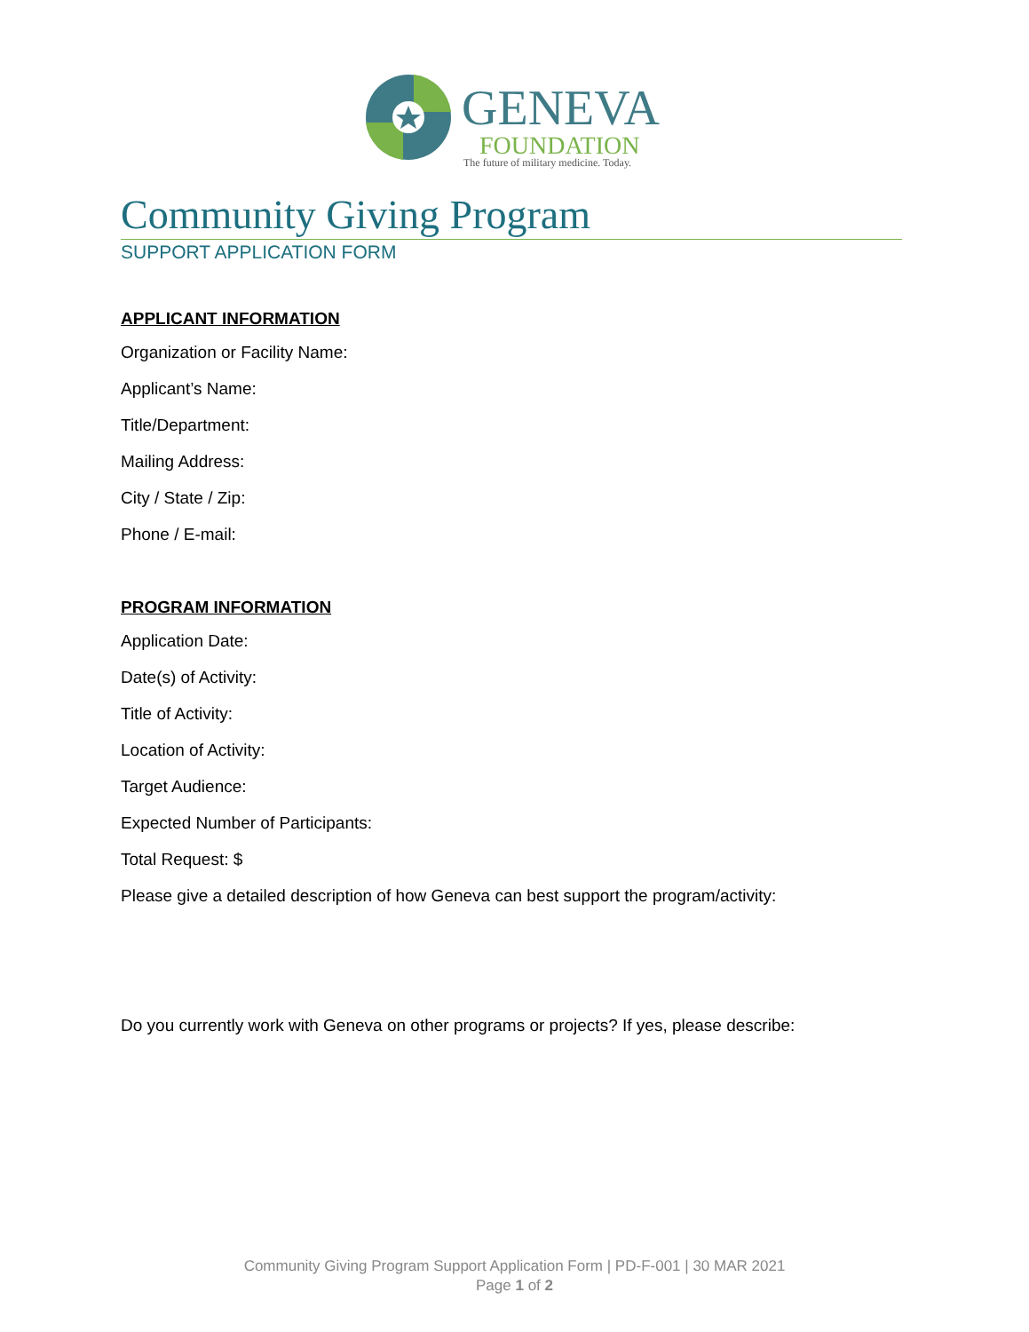GENEVA
FOUNDATION
The future of military medicine. Today.
Community Giving Program
SUPPORT APPLICATION FORM
APPLICANT INFORMATION
Organization or Facility Name:
Applicant’s Name:
Title/Department:
Mailing Address:
City / State / Zip:
Phone / E-mail:
PROGRAM INFORMATION
Application Date:
Date(s) of Activity:
Title of Activity:
Location of Activity:
Target Audience:
Expected Number of Participants:
Total Request: $
Please give a detailed description of how Geneva can best support the program/activity:
Do you currently work with Geneva on other programs or projects? If yes, please describe:
Community Giving Program Support Application Form | PD-F-001 | 30 MAR 2021
Page 1 of 2